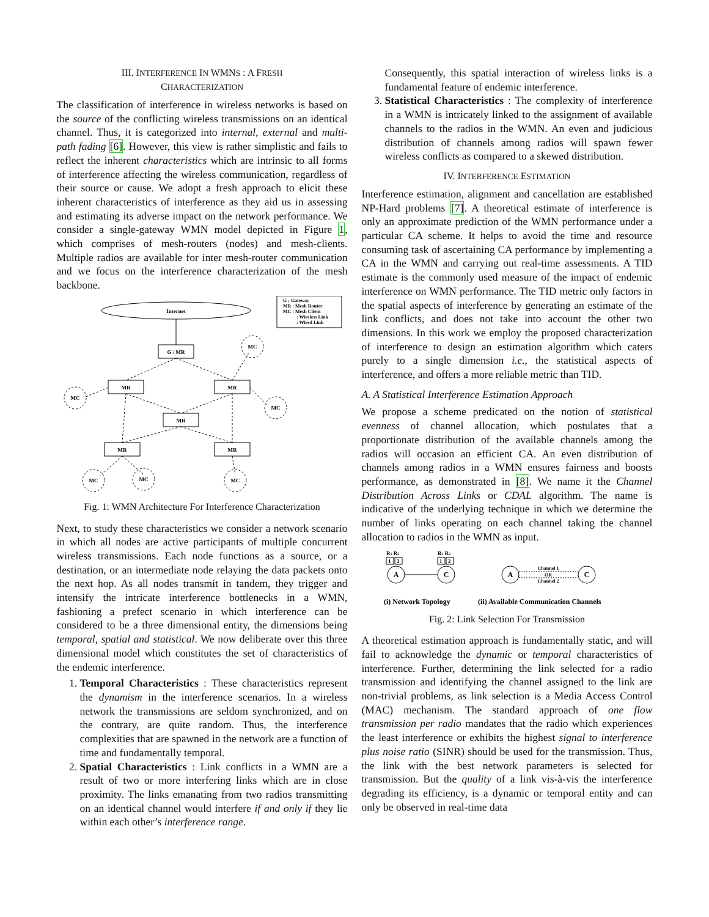III. INTERFERENCE IN WMNS : A FRESH
CHARACTERIZATION
The classification of interference in wireless networks is based on the source of the conflicting wireless transmissions on an identical channel. Thus, it is categorized into internal, external and multi-path fading [6]. However, this view is rather simplistic and fails to reflect the inherent characteristics which are intrinsic to all forms of interference affecting the wireless communication, regardless of their source or cause. We adopt a fresh approach to elicit these inherent characteristics of interference as they aid us in assessing and estimating its adverse impact on the network performance. We consider a single-gateway WMN model depicted in Figure 1, which comprises of mesh-routers (nodes) and mesh-clients. Multiple radios are available for inter mesh-router communication and we focus on the interference characterization of the mesh backbone.
Internet
G : Gateway
MR : Mesh Router
MC : Mesh Client
: Wireless Link
: Wired Link
G / MR
MR
MR
MR
MR
MR
MC
MC
MC
MC
MC
MC
Fig. 1: WMN Architecture For Interference Characterization
Next, to study these characteristics we consider a network scenario in which all nodes are active participants of multiple concurrent wireless transmissions. Each node functions as a source, or a destination, or an intermediate node relaying the data packets onto the next hop. As all nodes transmit in tandem, they trigger and intensify the intricate interference bottlenecks in a WMN, fashioning a prefect scenario in which interference can be considered to be a three dimensional entity, the dimensions being temporal, spatial and statistical. We now deliberate over this three dimensional model which constitutes the set of characteristics of the endemic interference.
1. Temporal Characteristics : These characteristics represent the dynamism in the interference scenarios. In a wireless network the transmissions are seldom synchronized, and on the contrary, are quite random. Thus, the interference complexities that are spawned in the network are a function of time and fundamentally temporal.
2. Spatial Characteristics : Link conflicts in a WMN are a result of two or more interfering links which are in close proximity. The links emanating from two radios transmitting on an identical channel would interfere if and only if they lie within each other’s interference range.
Consequently, this spatial interaction of wireless links is a fundamental feature of endemic interference.
3. Statistical Characteristics : The complexity of interference in a WMN is intricately linked to the assignment of available channels to the radios in the WMN. An even and judicious distribution of channels among radios will spawn fewer wireless conflicts as compared to a skewed distribution.
IV. INTERFERENCE ESTIMATION
Interference estimation, alignment and cancellation are established NP-Hard problems [7]. A theoretical estimate of interference is only an approximate prediction of the WMN performance under a particular CA scheme. It helps to avoid the time and resource consuming task of ascertaining CA performance by implementing a CA in the WMN and carrying out real-time assessments. A TID estimate is the commonly used measure of the impact of endemic interference on WMN performance. The TID metric only factors in the spatial aspects of interference by generating an estimate of the link conflicts, and does not take into account the other two dimensions. In this work we employ the proposed characterization of interference to design an estimation algorithm which caters purely to a single dimension i.e., the statistical aspects of interference, and offers a more reliable metric than TID.
A. A Statistical Interference Estimation Approach
We propose a scheme predicated on the notion of statistical evenness of channel allocation, which postulates that a proportionate distribution of the available channels among the radios will occasion an efficient CA. An even distribution of channels among radios in a WMN ensures fairness and boosts performance, as demonstrated in [8]. We name it the Channel Distribution Across Links or CDAL algorithm. The name is indicative of the underlying technique in which we determine the number of links operating on each channel taking the channel allocation to radios in the WMN as input.
R1 R2
R1 R2
1
2
1
2
A
C
A
C
Channel 1
OR
Channel 2
(i) Network Topology
(ii) Available Communication Channels
Fig. 2: Link Selection For Transmission
A theoretical estimation approach is fundamentally static, and will fail to acknowledge the dynamic or temporal characteristics of interference. Further, determining the link selected for a radio transmission and identifying the channel assigned to the link are non-trivial problems, as link selection is a Media Access Control (MAC) mechanism. The standard approach of one flow transmission per radio mandates that the radio which experiences the least interference or exhibits the highest signal to interference plus noise ratio (SINR) should be used for the transmission. Thus, the link with the best network parameters is selected for transmission. But the quality of a link vis-à-vis the interference degrading its efficiency, is a dynamic or temporal entity and can only be observed in real-time data